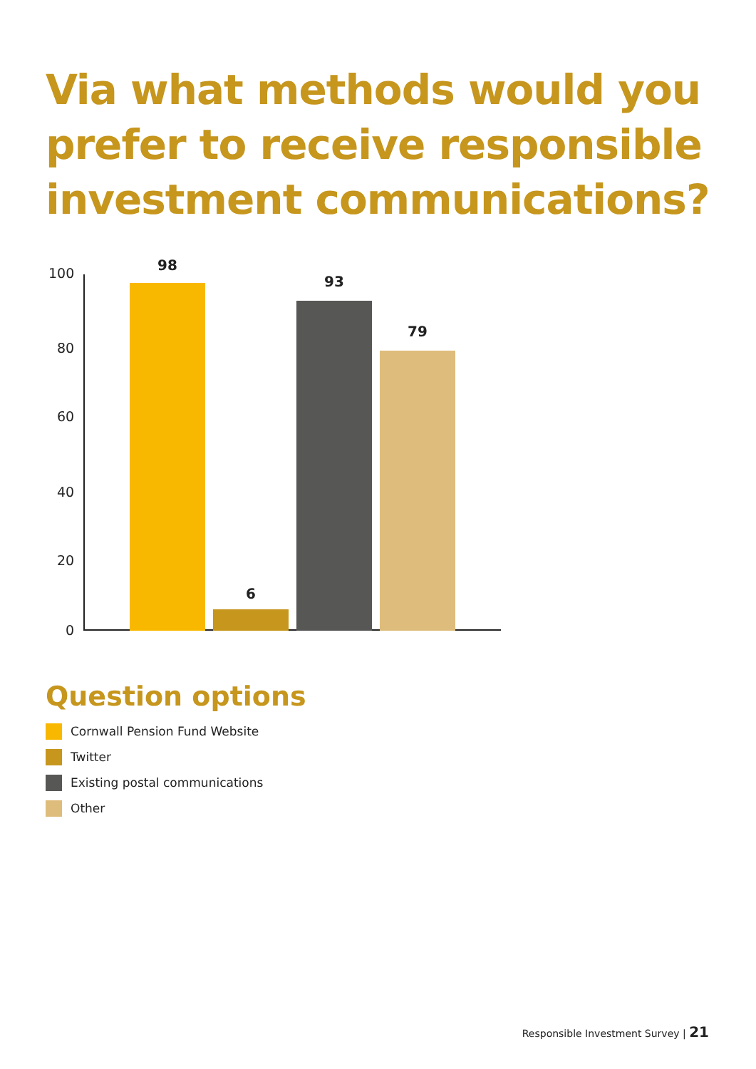Via what methods would you
prefer to receive responsible
investment communications?
100
80
60
40
20
0
98
6
93
79
Question options
Cornwall Pension Fund Website
Twitter
Existing postal communications
Other
Responsible Investment Survey | 21